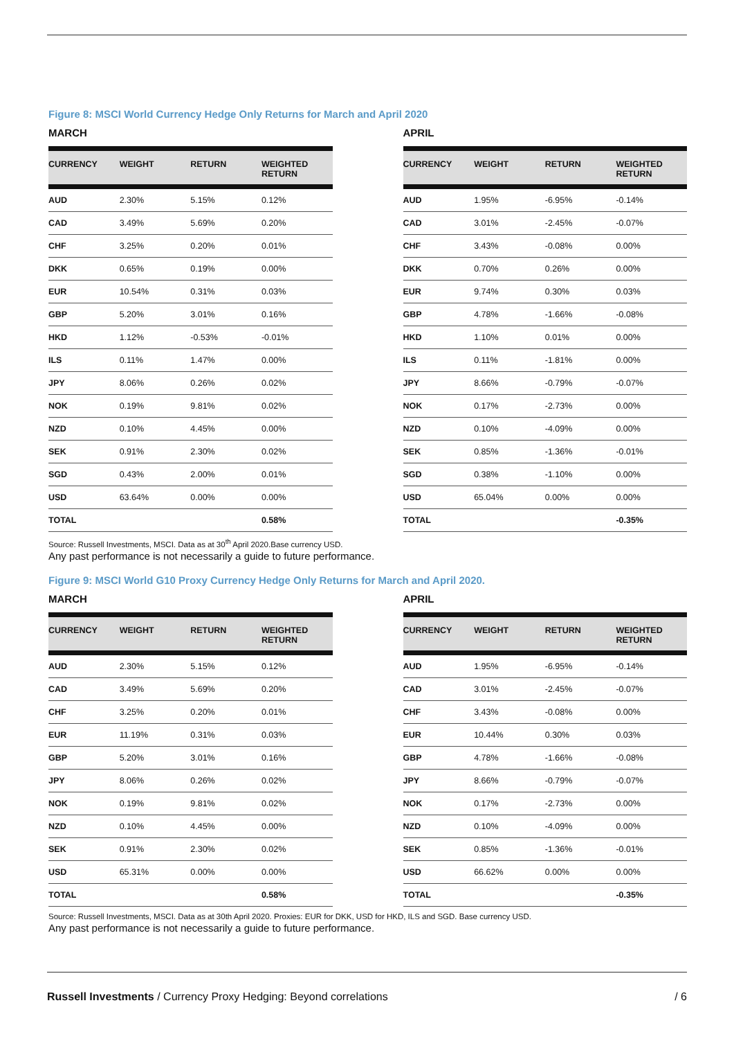Figure 8: MSCI World Currency Hedge Only Returns for March and April 2020
MARCH
| CURRENCY | WEIGHT | RETURN | WEIGHTED RETURN |
| --- | --- | --- | --- |
| AUD | 2.30% | 5.15% | 0.12% |
| CAD | 3.49% | 5.69% | 0.20% |
| CHF | 3.25% | 0.20% | 0.01% |
| DKK | 0.65% | 0.19% | 0.00% |
| EUR | 10.54% | 0.31% | 0.03% |
| GBP | 5.20% | 3.01% | 0.16% |
| HKD | 1.12% | -0.53% | -0.01% |
| ILS | 0.11% | 1.47% | 0.00% |
| JPY | 8.06% | 0.26% | 0.02% |
| NOK | 0.19% | 9.81% | 0.02% |
| NZD | 0.10% | 4.45% | 0.00% |
| SEK | 0.91% | 2.30% | 0.02% |
| SGD | 0.43% | 2.00% | 0.01% |
| USD | 63.64% | 0.00% | 0.00% |
| TOTAL | | | 0.58% |
APRIL
| CURRENCY | WEIGHT | RETURN | WEIGHTED RETURN |
| --- | --- | --- | --- |
| AUD | 1.95% | -6.95% | -0.14% |
| CAD | 3.01% | -2.45% | -0.07% |
| CHF | 3.43% | -0.08% | 0.00% |
| DKK | 0.70% | 0.26% | 0.00% |
| EUR | 9.74% | 0.30% | 0.03% |
| GBP | 4.78% | -1.66% | -0.08% |
| HKD | 1.10% | 0.01% | 0.00% |
| ILS | 0.11% | -1.81% | 0.00% |
| JPY | 8.66% | -0.79% | -0.07% |
| NOK | 0.17% | -2.73% | 0.00% |
| NZD | 0.10% | -4.09% | 0.00% |
| SEK | 0.85% | -1.36% | -0.01% |
| SGD | 0.38% | -1.10% | 0.00% |
| USD | 65.04% | 0.00% | 0.00% |
| TOTAL | | | -0.35% |
Source: Russell Investments, MSCI. Data as at 30<sup>th</sup> April 2020.Base currency USD.
Any past performance is not necessarily a guide to future performance.
Figure 9: MSCI World G10 Proxy Currency Hedge Only Returns for March and April 2020.
MARCH
| CURRENCY | WEIGHT | RETURN | WEIGHTED RETURN |
| --- | --- | --- | --- |
| AUD | 2.30% | 5.15% | 0.12% |
| CAD | 3.49% | 5.69% | 0.20% |
| CHF | 3.25% | 0.20% | 0.01% |
| EUR | 11.19% | 0.31% | 0.03% |
| GBP | 5.20% | 3.01% | 0.16% |
| JPY | 8.06% | 0.26% | 0.02% |
| NOK | 0.19% | 9.81% | 0.02% |
| NZD | 0.10% | 4.45% | 0.00% |
| SEK | 0.91% | 2.30% | 0.02% |
| USD | 65.31% | 0.00% | 0.00% |
| TOTAL | | | 0.58% |
APRIL
| CURRENCY | WEIGHT | RETURN | WEIGHTED RETURN |
| --- | --- | --- | --- |
| AUD | 1.95% | -6.95% | -0.14% |
| CAD | 3.01% | -2.45% | -0.07% |
| CHF | 3.43% | -0.08% | 0.00% |
| EUR | 10.44% | 0.30% | 0.03% |
| GBP | 4.78% | -1.66% | -0.08% |
| JPY | 8.66% | -0.79% | -0.07% |
| NOK | 0.17% | -2.73% | 0.00% |
| NZD | 0.10% | -4.09% | 0.00% |
| SEK | 0.85% | -1.36% | -0.01% |
| USD | 66.62% | 0.00% | 0.00% |
| TOTAL | | | -0.35% |
Source: Russell Investments, MSCI. Data as at 30th April 2020. Proxies: EUR for DKK, USD for HKD, ILS and SGD. Base currency USD.
Any past performance is not necessarily a guide to future performance.
Russell Investments / Currency Proxy Hedging: Beyond correlations / 6